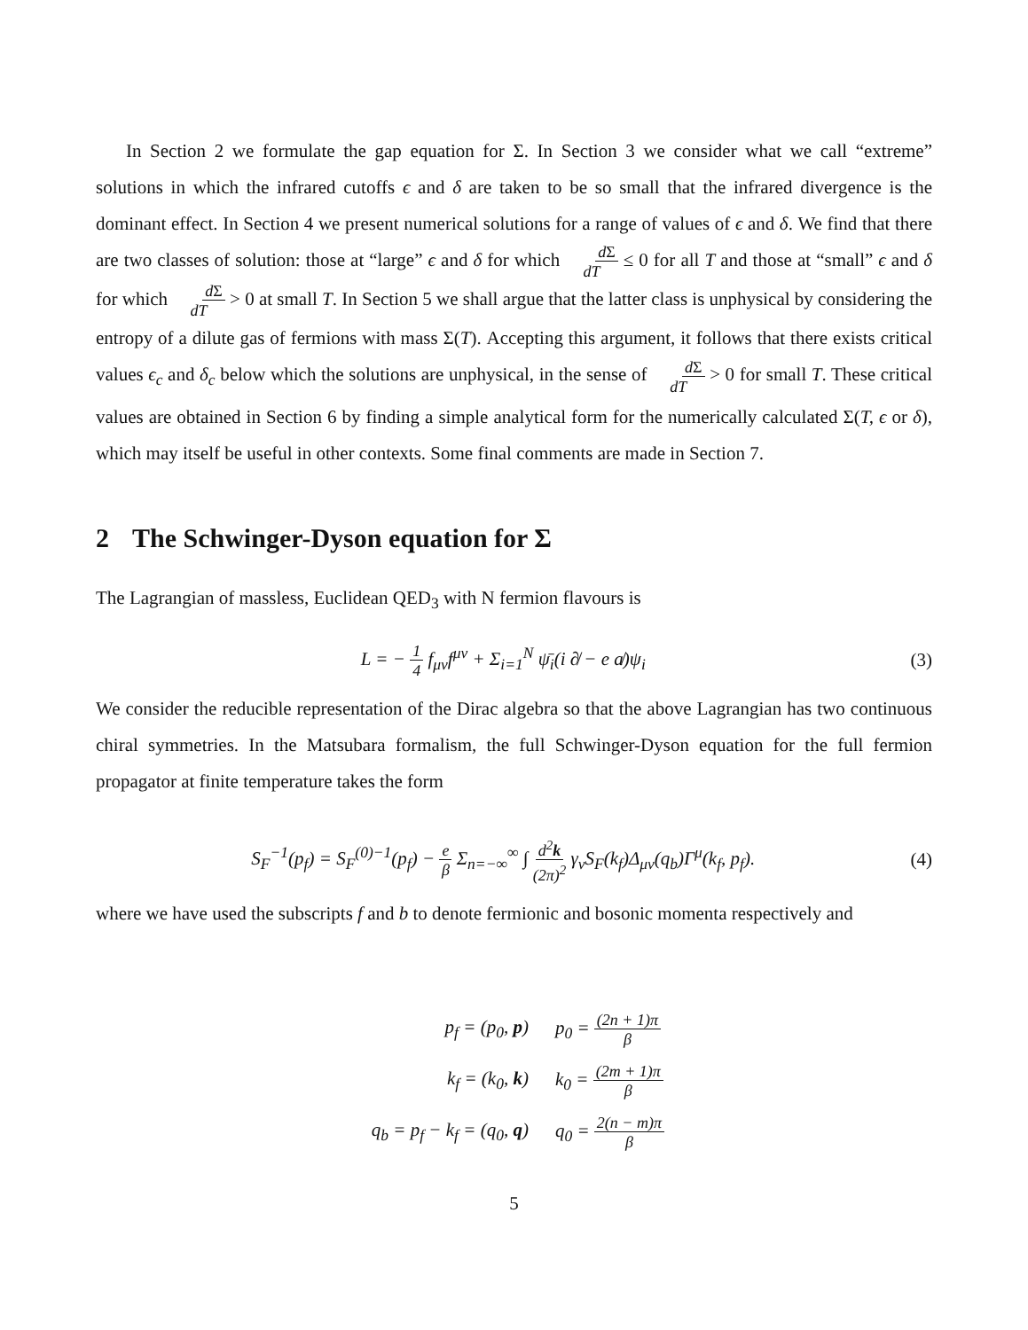In Section 2 we formulate the gap equation for Σ. In Section 3 we consider what we call “extreme” solutions in which the infrared cutoffs ϵ and δ are taken to be so small that the infrared divergence is the dominant effect. In Section 4 we present numerical solutions for a range of values of ϵ and δ. We find that there are two classes of solution: those at “large” ϵ and δ for which d Σ
dT ≤ 0 for all T and those at “small” ϵ and δ for which d Σ
dT > 0 at small T. In Section 5 we shall argue that the latter class is unphysical by considering the entropy of a dilute gas of fermions with mass Σ(T). Accepting this argument, it follows that there exists critical values ϵ<sub>c</sub> and δ<sub>c</sub> below which the solutions are unphysical, in the sense of d Σ
dT > 0 for small T. These critical values are obtained in Section 6 by finding a simple analytical form for the numerically calculated Σ(T, ϵ or δ), which may itself be useful in other contexts. Some final comments are made in Section 7.
2 The Schwinger-Dyson equation for Σ
The Lagrangian of massless, Euclidean QED<sub>3</sub> with N fermion flavours is
L = − 1
4 f<sub>μν</sub>f<sup>μν</sup> + Σ<sub>i=1</sub><sup>N</sup> ψ̄<sub>i</sub>(i ∂̸ − e a̸)ψ<sub>i</sub>
(3)
We consider the reducible representation of the Dirac algebra so that the above Lagrangian has two continuous chiral symmetries. In the Matsubara formalism, the full Schwinger-Dyson equation for the full fermion propagator at finite temperature takes the form
S<sub>F</sub><sup>−1</sup>(p<sub>f</sub>) = S<sub>F</sub><sup>(0)−1</sup>(p<sub>f</sub>) − e
β Σ<sub>n=−∞</sub><sup>∞</sup> ∫ d<sup>2</sup>k
(2π)<sup>2</sup> γ<sub>ν</sub>S<sub>F</sub>(k<sub>f</sub>)Δ<sub>μν</sub>(q<sub>b</sub>)Γ<sup>μ</sup>(k<sub>f</sub>, p<sub>f</sub>).
(4)
where we have used the subscripts f and b to denote fermionic and bosonic momenta respectively and
| p<sub>f</sub> = (p<sub>0</sub>, p ) | p<sub>0</sub> = (2n + 1)π β |
| k<sub>f</sub> = (k<sub>0</sub>, k ) | k<sub>0</sub> = (2m + 1)π β |
| q<sub>b</sub> = p<sub>f</sub> − k<sub>f</sub> = (q<sub>0</sub>, q ) | q<sub>0</sub> = 2(n − m)π β |
5